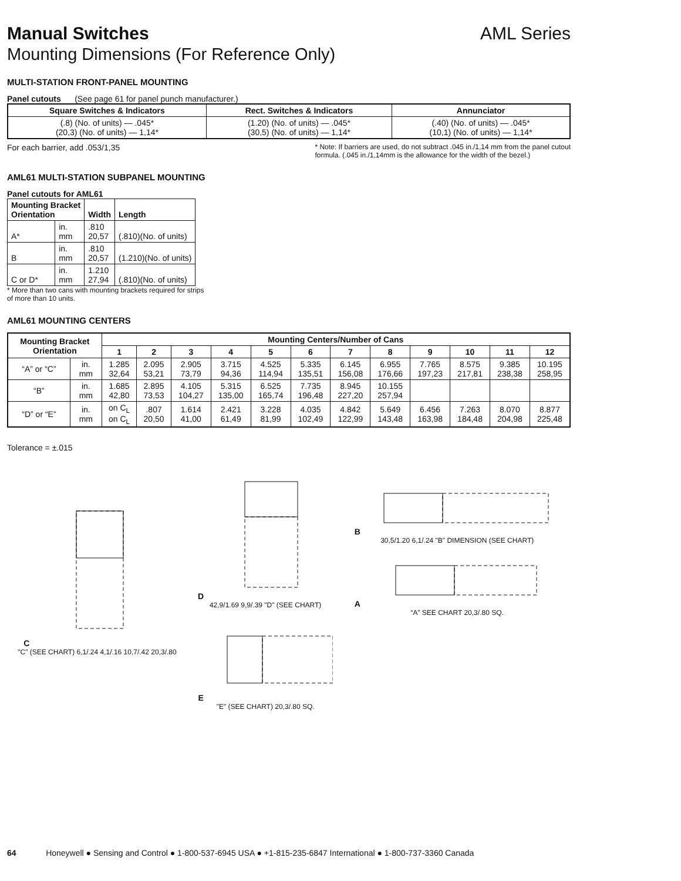Manual Switches AML Series
Mounting Dimensions (For Reference Only)
MULTI-STATION FRONT-PANEL MOUNTING
Panel cutouts (See page 61 for panel punch manufacturer.)
| Square Switches & Indicators | Rect. Switches & Indicators | Annunciator |
| --- | --- | --- |
| (.8) (No. of units) — .045* (20,3) (No. of units) — 1,14* | (1.20) (No. of units) — .045* (30,5) (No. of units) — 1,14* | (.40) (No. of units) — .045* (10,1) (No. of units) — 1,14* |
For each barrier, add .053/1,35 * Note: If barriers are used, do not subtract .045 in./1,14 mm from the panel cutout
formula. (.045 in./1,14mm is the allowance for the width of the bezel.)
AML61 MULTI-STATION SUBPANEL MOUNTING
Panel cutouts for AML61
| Mounting Bracket Orientation | | Width | Length |
| --- | --- | --- | --- |
| A* | in. mm | .810 20,57 | (.810)(No. of units) |
| B | in. mm | .810 20,57 | (1.210)(No. of units) |
| C or D* | in. mm | 1.210 27,94 | (.810)(No. of units) |
* More than two cans with mounting brackets required for strips
of more than 10 units.
AML61 MOUNTING CENTERS
| Mounting Bracket Orientation | | Mounting Centers/Number of Cans | | | | | | | | | | | |
| --- | --- | --- | --- | --- | --- | --- | --- | --- | --- | --- | --- | --- | --- |
| | | 1 | 2 | 3 | 4 | 5 | 6 | 7 | 8 | 9 | 10 | 11 | 12 |
| “A” or “C” | in. mm | 1.285 32,64 | 2.095 53,21 | 2.905 73,79 | 3.715 94,36 | 4.525 114,94 | 5.335 135,51 | 6.145 156,08 | 6.955 176,66 | 7.765 197,23 | 8.575 217,81 | 9.385 238,38 | 10.195 258,95 |
| “B” | in. mm | 1.685 42,80 | 2.895 73,53 | 4.105 104,27 | 5.315 135,00 | 6.525 165,74 | 7.735 196,48 | 8.945 227,20 | 10.155 257,94 | | | | |
| “D” or “E” | in. mm | on C<sub>L</sub> on C<sub>L</sub> | .807 20,50 | 1.614 41,00 | 2.421 61,49 | 3.228 81,99 | 4.035 102,49 | 4.842 122,99 | 5.649 143,48 | 6.456 163,98 | 7.263 184,48 | 8.070 204,98 | 8.877 225,48 |
Tolerance = ±.015
C
"C" (SEE CHART) 6,1/.24 4,1/.16 10,7/.42 20,3/.80
D
42,9/1.69 9,9/.39 "D" (SEE CHART)
E
"E" (SEE CHART) 20,3/.80 SQ.
B
30,5/1.20 6,1/.24 "B" DIMENSION (SEE CHART)
A
“A” SEE CHART 20,3/.80 SQ.
64 Honeywell ● Sensing and Control ● 1-800-537-6945 USA ● +1-815-235-6847 International ● 1-800-737-3360 Canada